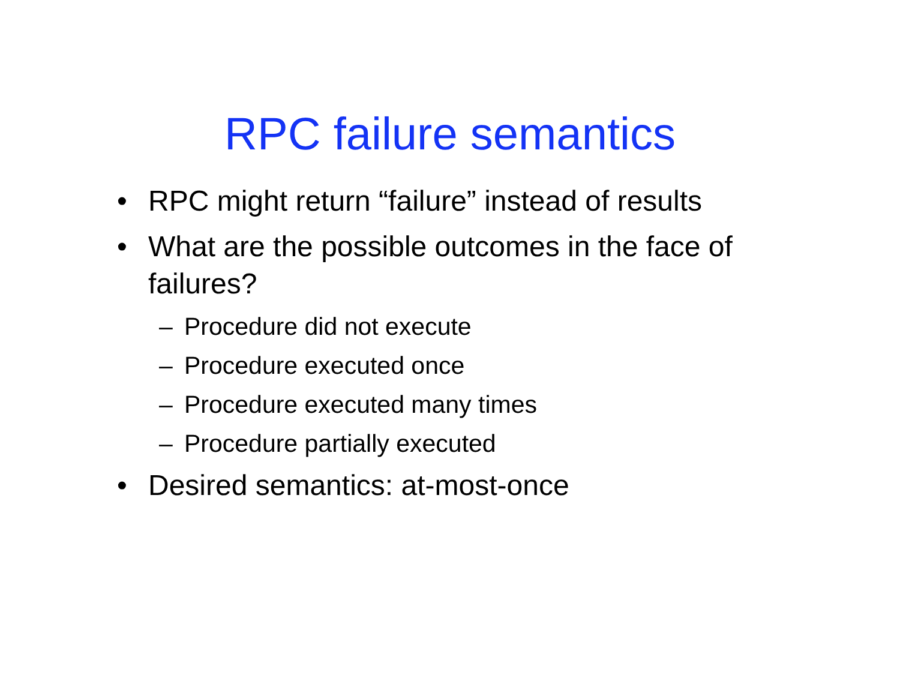RPC failure semantics
• RPC might return “failure” instead of results
• What are the possible outcomes in the face of failures?
– Procedure did not execute
– Procedure executed once
– Procedure executed many times
– Procedure partially executed
• Desired semantics: at-most-once